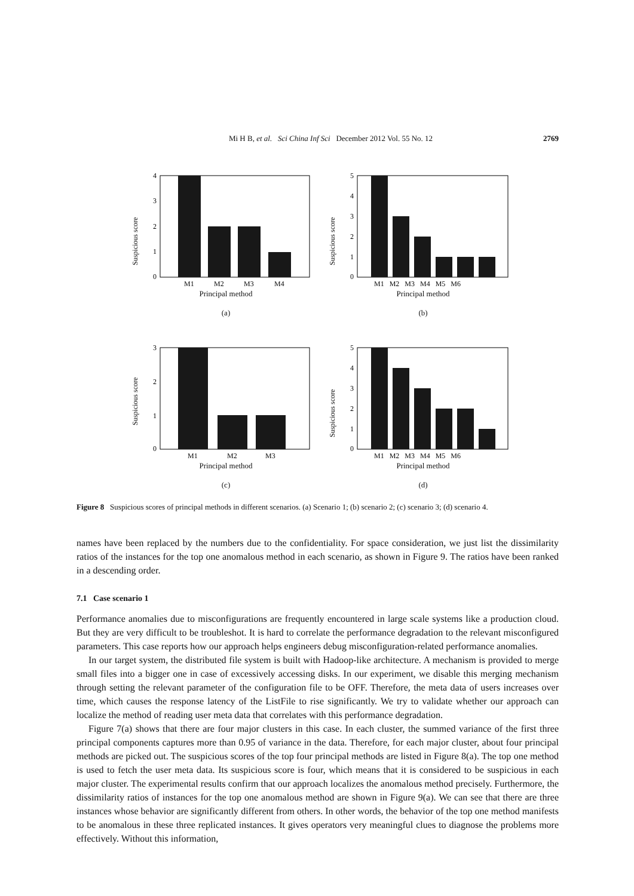Mi H B, et al. Sci China Inf Sci December 2012 Vol. 55 No. 12 2769
4
3
2
1
0
M1
M2
M3
M4
Suspicious score
Principal method
(a)
5
4
3
2
1
0
M1 M2 M3 M4 M5 M6
Suspicious score
Principal method
(b)
3
2
1
0
M1
M2
M3
Suspicious score
Principal method
(c)
5
4
3
2
1
0
M1 M2 M3 M4 M5 M6
Suspicious score
Principal method
(d)
Figure 8 Suspicious scores of principal methods in different scenarios. (a) Scenario 1; (b) scenario 2; (c) scenario 3; (d) scenario 4.
names have been replaced by the numbers due to the confidentiality. For space consideration, we just list the dissimilarity ratios of the instances for the top one anomalous method in each scenario, as shown in Figure 9. The ratios have been ranked in a descending order.
7.1 Case scenario 1
Performance anomalies due to misconfigurations are frequently encountered in large scale systems like a production cloud. But they are very difficult to be troubleshot. It is hard to correlate the performance degradation to the relevant misconfigured parameters. This case reports how our approach helps engineers debug misconfiguration-related performance anomalies.
In our target system, the distributed file system is built with Hadoop-like architecture. A mechanism is provided to merge small files into a bigger one in case of excessively accessing disks. In our experiment, we disable this merging mechanism through setting the relevant parameter of the configuration file to be OFF. Therefore, the meta data of users increases over time, which causes the response latency of the ListFile to rise significantly. We try to validate whether our approach can localize the method of reading user meta data that correlates with this performance degradation.
Figure 7(a) shows that there are four major clusters in this case. In each cluster, the summed variance of the first three principal components captures more than 0.95 of variance in the data. Therefore, for each major cluster, about four principal methods are picked out. The suspicious scores of the top four principal methods are listed in Figure 8(a). The top one method is used to fetch the user meta data. Its suspicious score is four, which means that it is considered to be suspicious in each major cluster. The experimental results confirm that our approach localizes the anomalous method precisely. Furthermore, the dissimilarity ratios of instances for the top one anomalous method are shown in Figure 9(a). We can see that there are three instances whose behavior are significantly different from others. In other words, the behavior of the top one method manifests to be anomalous in these three replicated instances. It gives operators very meaningful clues to diagnose the problems more effectively. Without this information,